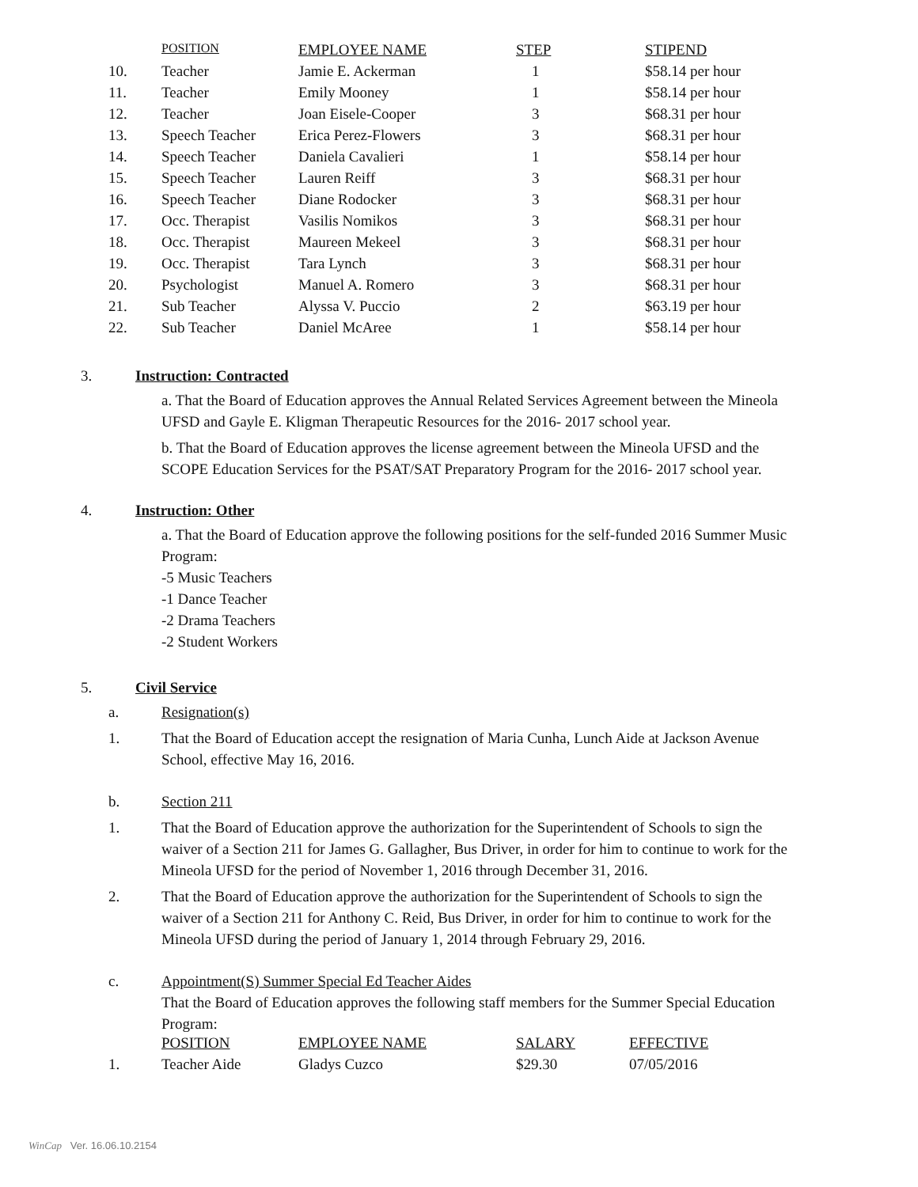| | POSITION | EMPLOYEE NAME | STEP | STIPEND |
| --- | --- | --- | --- | --- |
| 10. | Teacher | Jamie E. Ackerman | 1 | $58.14 per hour |
| 11. | Teacher | Emily Mooney | 1 | $58.14 per hour |
| 12. | Teacher | Joan Eisele-Cooper | 3 | $68.31 per hour |
| 13. | Speech Teacher | Erica Perez-Flowers | 3 | $68.31 per hour |
| 14. | Speech Teacher | Daniela Cavalieri | 1 | $58.14 per hour |
| 15. | Speech Teacher | Lauren Reiff | 3 | $68.31 per hour |
| 16. | Speech Teacher | Diane Rodocker | 3 | $68.31 per hour |
| 17. | Occ. Therapist | Vasilis Nomikos | 3 | $68.31 per hour |
| 18. | Occ. Therapist | Maureen Mekeel | 3 | $68.31 per hour |
| 19. | Occ. Therapist | Tara Lynch | 3 | $68.31 per hour |
| 20. | Psychologist | Manuel A. Romero | 3 | $68.31 per hour |
| 21. | Sub Teacher | Alyssa V. Puccio | 2 | $63.19 per hour |
| 22. | Sub Teacher | Daniel McAree | 1 | $58.14 per hour |
3. Instruction: Contracted
a. That the Board of Education approves the Annual Related Services Agreement between the Mineola UFSD and Gayle E. Kligman Therapeutic Resources for the 2016- 2017 school year.
b. That the Board of Education approves the license agreement between the Mineola UFSD and the SCOPE Education Services for the PSAT/SAT Preparatory Program for the 2016- 2017 school year.
4. Instruction: Other
a. That the Board of Education approve the following positions for the self-funded 2016 Summer Music Program:
-5 Music Teachers
-1 Dance Teacher
-2 Drama Teachers
-2 Student Workers
5. Civil Service
a. Resignation(s)
1. That the Board of Education accept the resignation of Maria Cunha, Lunch Aide at Jackson Avenue School, effective May 16, 2016.
b. Section 211
1. That the Board of Education approve the authorization for the Superintendent of Schools to sign the waiver of a Section 211 for James G. Gallagher, Bus Driver, in order for him to continue to work for the Mineola UFSD for the period of November 1, 2016 through December 31, 2016.
2. That the Board of Education approve the authorization for the Superintendent of Schools to sign the waiver of a Section 211 for Anthony C. Reid, Bus Driver, in order for him to continue to work for the Mineola UFSD during the period of January 1, 2014 through February 29, 2016.
c. Appointment(S) Summer Special Ed Teacher Aides
That the Board of Education approves the following staff members for the Summer Special Education Program:
| | POSITION | EMPLOYEE NAME | SALARY | EFFECTIVE |
| --- | --- | --- | --- | --- |
| 1. | Teacher Aide | Gladys Cuzco | $29.30 | 07/05/2016 |
WinCap Ver. 16.06.10.2154